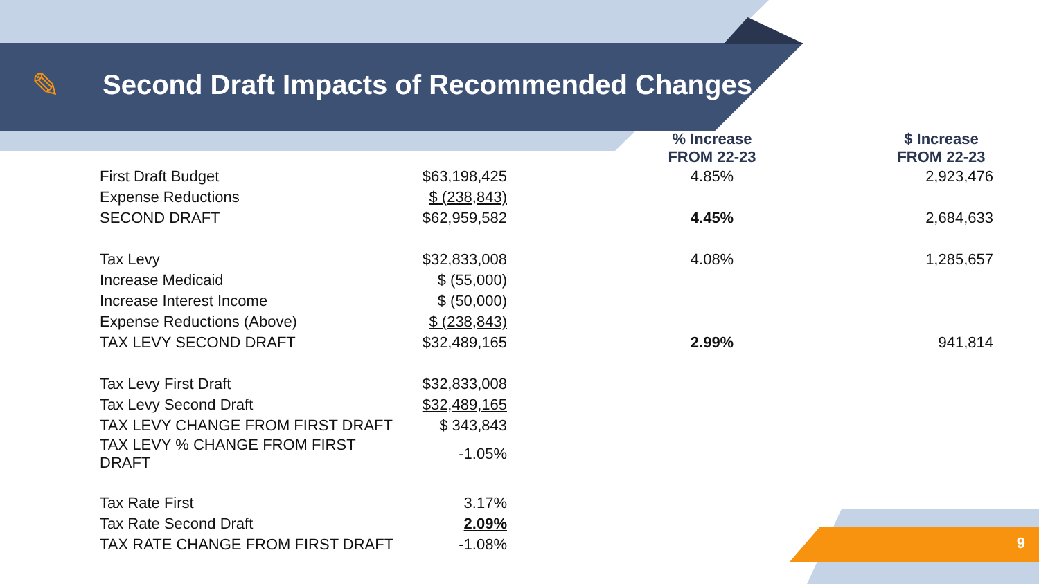✎
Second Draft Impacts of Recommended Changes
| | | | % Increase FROM 22-23 | | $ Increase FROM 22-23 |
| --- | --- | --- | --- | --- | --- |
| First Draft Budget | $63,198,425 | | 4.85% | | 2,923,476 |
| Expense Reductions | $ (238,843) | | | | |
| SECOND DRAFT | $62,959,582 | | 4.45% | | 2,684,633 |
| Tax Levy | $32,833,008 | | 4.08% | | 1,285,657 |
| Increase Medicaid | $ (55,000) | | | | |
| Increase Interest Income | $ (50,000) | | | | |
| Expense Reductions (Above) | $ (238,843) | | | | |
| TAX LEVY SECOND DRAFT | $32,489,165 | | 2.99% | | 941,814 |
| Tax Levy First Draft | $32,833,008 | | | | |
| Tax Levy Second Draft | $32,489,165 | | | | |
| TAX LEVY CHANGE FROM FIRST DRAFT | $ 343,843 | | | | |
| TAX LEVY % CHANGE FROM FIRST DRAFT | -1.05% | | | | |
| Tax Rate First | 3.17% | | | | |
| Tax Rate Second Draft | 2.09% | | | | |
| TAX RATE CHANGE FROM FIRST DRAFT | -1.08% | | | | |
9